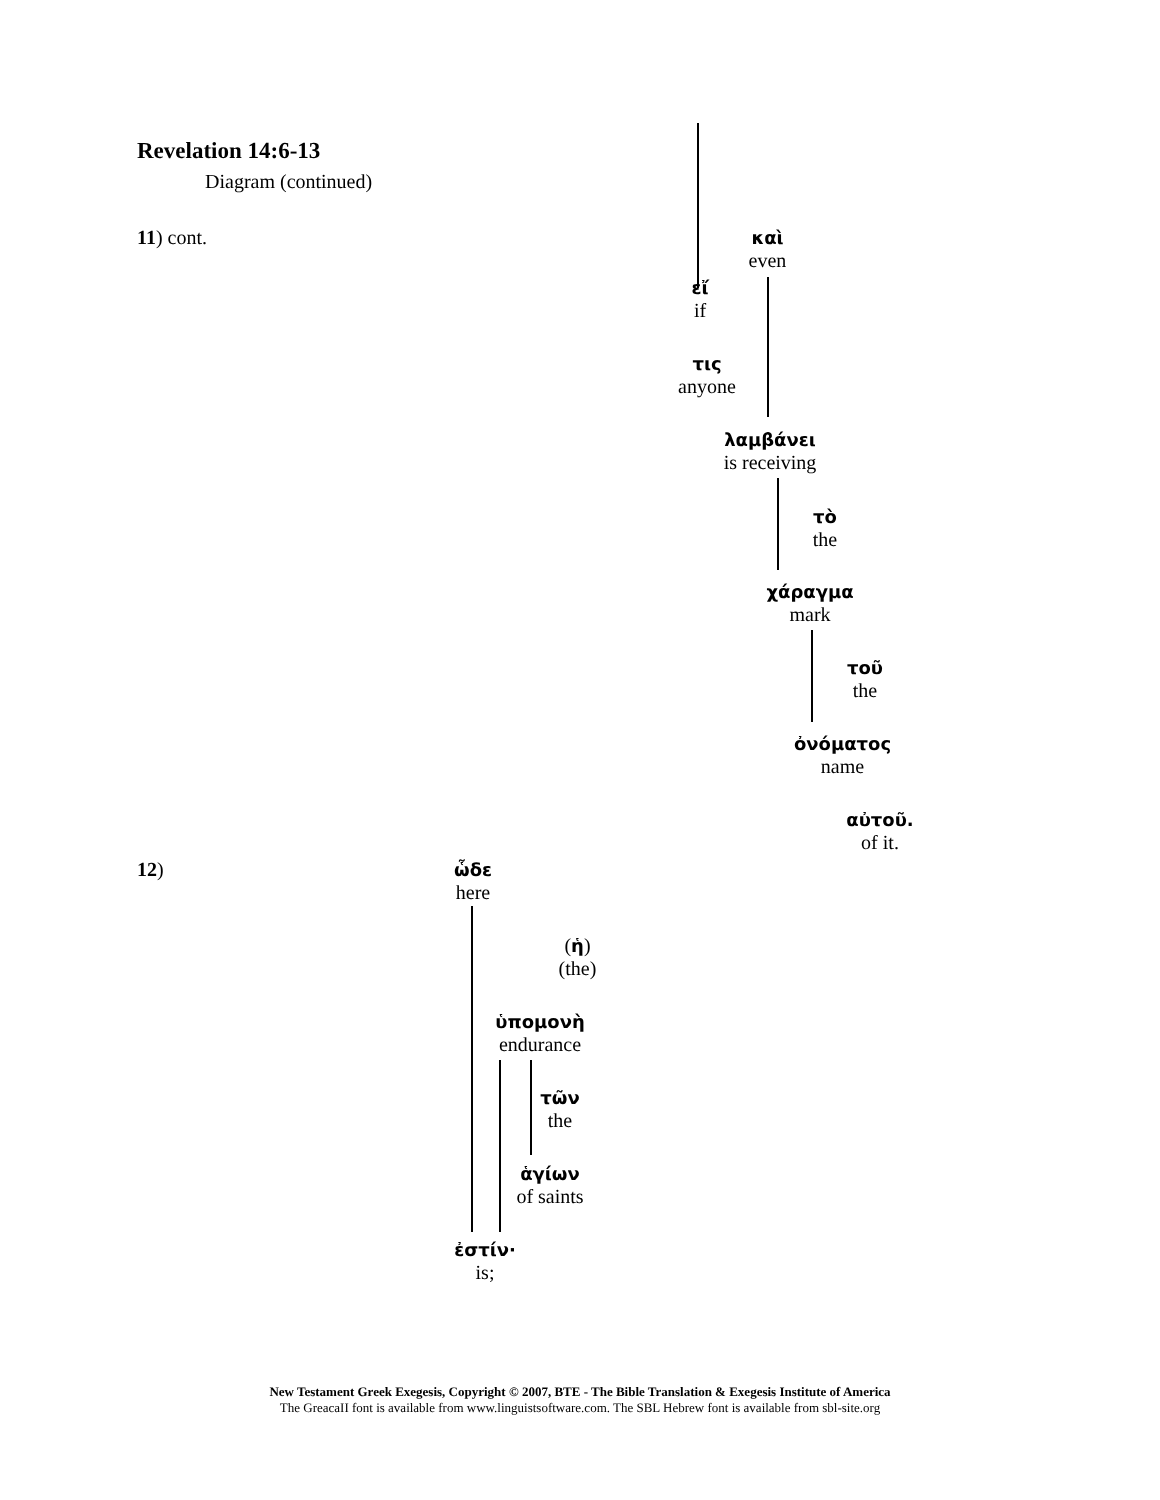Revelation 14:6-13
Diagram (continued)
11) cont.
καὶ
even
εἴ
if
τις
anyone
λαμβάνει
is receiving
τὸ
the
χάραγμα
mark
τοῦ
the
ὀνόματος
name
αὐτοῦ.
of it.
12)
ὧδε
here
(ἡ)
(the)
ὑπομονὴ
endurance
τῶν
the
ἁγίων
of saints
ἐστίν·
is;
New Testament Greek Exegesis, Copyright © 2007, BTE - The Bible Translation & Exegesis Institute of America
The GreacaII font is available from www.linguistsoftware.com. The SBL Hebrew font is available from sbl-site.org